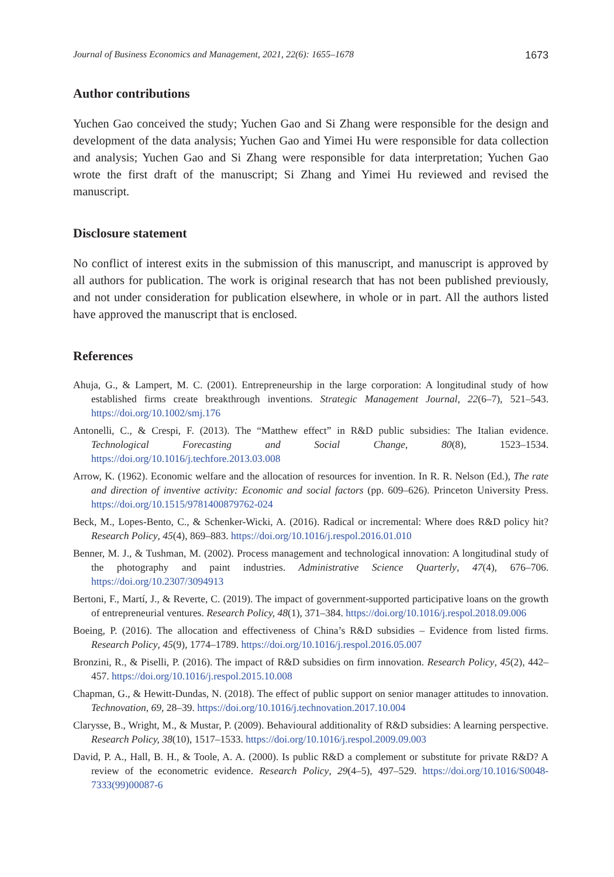Journal of Business Economics and Management, 2021, 22(6): 1655–1678 1673
Author contributions
Yuchen Gao conceived the study; Yuchen Gao and Si Zhang were responsible for the design and development of the data analysis; Yuchen Gao and Yimei Hu were responsible for data collection and analysis; Yuchen Gao and Si Zhang were responsible for data interpretation; Yuchen Gao wrote the first draft of the manuscript; Si Zhang and Yimei Hu reviewed and revised the manuscript.
Disclosure statement
No conflict of interest exits in the submission of this manuscript, and manuscript is approved by all authors for publication. The work is original research that has not been published previously, and not under consideration for publication elsewhere, in whole or in part. All the authors listed have approved the manuscript that is enclosed.
References
Ahuja, G., & Lampert, M. C. (2001). Entrepreneurship in the large corporation: A longitudinal study of how established firms create breakthrough inventions. Strategic Management Journal, 22(6–7), 521–543. https://doi.org/10.1002/smj.176
Antonelli, C., & Crespi, F. (2013). The “Matthew effect” in R&D public subsidies: The Italian evidence. Technological Forecasting and Social Change, 80(8), 1523–1534. https://doi.org/10.1016/j.techfore.2013.03.008
Arrow, K. (1962). Economic welfare and the allocation of resources for invention. In R. R. Nelson (Ed.), The rate and direction of inventive activity: Economic and social factors (pp. 609–626). Princeton University Press. https://doi.org/10.1515/9781400879762-024
Beck, M., Lopes-Bento, C., & Schenker-Wicki, A. (2016). Radical or incremental: Where does R&D policy hit? Research Policy, 45(4), 869–883. https://doi.org/10.1016/j.respol.2016.01.010
Benner, M. J., & Tushman, M. (2002). Process management and technological innovation: A longitudinal study of the photography and paint industries. Administrative Science Quarterly, 47(4), 676–706. https://doi.org/10.2307/3094913
Bertoni, F., Martí, J., & Reverte, C. (2019). The impact of government-supported participative loans on the growth of entrepreneurial ventures. Research Policy, 48(1), 371–384. https://doi.org/10.1016/j.respol.2018.09.006
Boeing, P. (2016). The allocation and effectiveness of China’s R&D subsidies – Evidence from listed firms. Research Policy, 45(9), 1774–1789. https://doi.org/10.1016/j.respol.2016.05.007
Bronzini, R., & Piselli, P. (2016). The impact of R&D subsidies on firm innovation. Research Policy, 45(2), 442–457. https://doi.org/10.1016/j.respol.2015.10.008
Chapman, G., & Hewitt-Dundas, N. (2018). The effect of public support on senior manager attitudes to innovation. Technovation, 69, 28–39. https://doi.org/10.1016/j.technovation.2017.10.004
Clarysse, B., Wright, M., & Mustar, P. (2009). Behavioural additionality of R&D subsidies: A learning perspective. Research Policy, 38(10), 1517–1533. https://doi.org/10.1016/j.respol.2009.09.003
David, P. A., Hall, B. H., & Toole, A. A. (2000). Is public R&D a complement or substitute for private R&D? A review of the econometric evidence. Research Policy, 29(4–5), 497–529. https://doi.org/10.1016/S0048-7333(99)00087-6